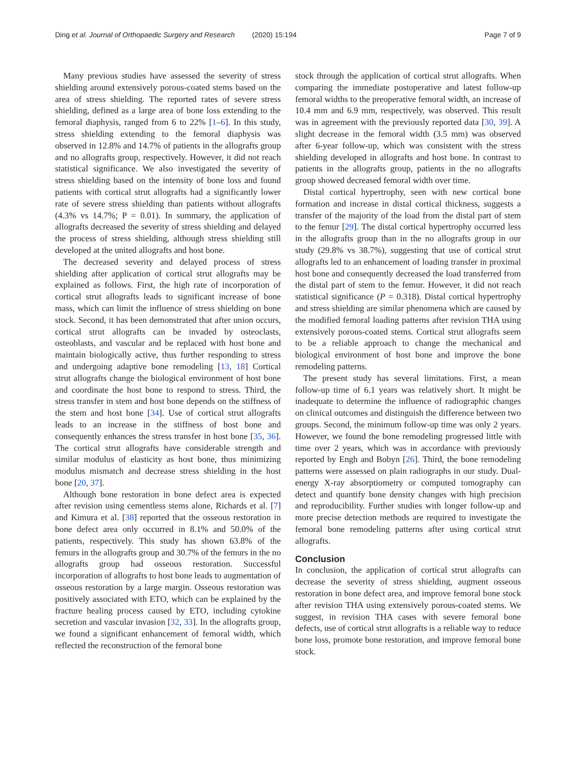Ding et al. Journal of Orthopaedic Surgery and Research (2020) 15:194
Page 7 of 9
Many previous studies have assessed the severity of stress shielding around extensively porous-coated stems based on the area of stress shielding. The reported rates of severe stress shielding, defined as a large area of bone loss extending to the femoral diaphysis, ranged from 6 to 22% [1–6]. In this study, stress shielding extending to the femoral diaphysis was observed in 12.8% and 14.7% of patients in the allografts group and no allografts group, respectively. However, it did not reach statistical significance. We also investigated the severity of stress shielding based on the intensity of bone loss and found patients with cortical strut allografts had a significantly lower rate of severe stress shielding than patients without allografts (4.3% vs 14.7%; P = 0.01). In summary, the application of allografts decreased the severity of stress shielding and delayed the process of stress shielding, although stress shielding still developed at the united allografts and host bone.
The decreased severity and delayed process of stress shielding after application of cortical strut allografts may be explained as follows. First, the high rate of incorporation of cortical strut allografts leads to significant increase of bone mass, which can limit the influence of stress shielding on bone stock. Second, it has been demonstrated that after union occurs, cortical strut allografts can be invaded by osteoclasts, osteoblasts, and vascular and be replaced with host bone and maintain biologically active, thus further responding to stress and undergoing adaptive bone remodeling [13, 18] Cortical strut allografts change the biological environment of host bone and coordinate the host bone to respond to stress. Third, the stress transfer in stem and host bone depends on the stiffness of the stem and host bone [34]. Use of cortical strut allografts leads to an increase in the stiffness of host bone and consequently enhances the stress transfer in host bone [35, 36]. The cortical strut allografts have considerable strength and similar modulus of elasticity as host bone, thus minimizing modulus mismatch and decrease stress shielding in the host bone [20, 37].
Although bone restoration in bone defect area is expected after revision using cementless stems alone, Richards et al. [7] and Kimura et al. [38] reported that the osseous restoration in bone defect area only occurred in 8.1% and 50.0% of the patients, respectively. This study has shown 63.8% of the femurs in the allografts group and 30.7% of the femurs in the no allografts group had osseous restoration. Successful incorporation of allografts to host bone leads to augmentation of osseous restoration by a large margin. Osseous restoration was positively associated with ETO, which can be explained by the fracture healing process caused by ETO, including cytokine secretion and vascular invasion [32, 33]. In the allografts group, we found a significant enhancement of femoral width, which reflected the reconstruction of the femoral bone
stock through the application of cortical strut allografts. When comparing the immediate postoperative and latest follow-up femoral widths to the preoperative femoral width, an increase of 10.4 mm and 6.9 mm, respectively, was observed. This result was in agreement with the previously reported data [30, 39]. A slight decrease in the femoral width (3.5 mm) was observed after 6-year follow-up, which was consistent with the stress shielding developed in allografts and host bone. In contrast to patients in the allografts group, patients in the no allografts group showed decreased femoral width over time.
Distal cortical hypertrophy, seen with new cortical bone formation and increase in distal cortical thickness, suggests a transfer of the majority of the load from the distal part of stem to the femur [29]. The distal cortical hypertrophy occurred less in the allografts group than in the no allografts group in our study (29.8% vs 38.7%), suggesting that use of cortical strut allografts led to an enhancement of loading transfer in proximal host bone and consequently decreased the load transferred from the distal part of stem to the femur. However, it did not reach statistical significance (P = 0.318). Distal cortical hypertrophy and stress shielding are similar phenomena which are caused by the modified femoral loading patterns after revision THA using extensively porous-coated stems. Cortical strut allografts seem to be a reliable approach to change the mechanical and biological environment of host bone and improve the bone remodeling patterns.
The present study has several limitations. First, a mean follow-up time of 6.1 years was relatively short. It might be inadequate to determine the influence of radiographic changes on clinical outcomes and distinguish the difference between two groups. Second, the minimum follow-up time was only 2 years. However, we found the bone remodeling progressed little with time over 2 years, which was in accordance with previously reported by Engh and Bobyn [26]. Third, the bone remodeling patterns were assessed on plain radiographs in our study. Dual-energy X-ray absorptiometry or computed tomography can detect and quantify bone density changes with high precision and reproducibility. Further studies with longer follow-up and more precise detection methods are required to investigate the femoral bone remodeling patterns after using cortical strut allografts.
Conclusion
In conclusion, the application of cortical strut allografts can decrease the severity of stress shielding, augment osseous restoration in bone defect area, and improve femoral bone stock after revision THA using extensively porous-coated stems. We suggest, in revision THA cases with severe femoral bone defects, use of cortical strut allografts is a reliable way to reduce bone loss, promote bone restoration, and improve femoral bone stock.